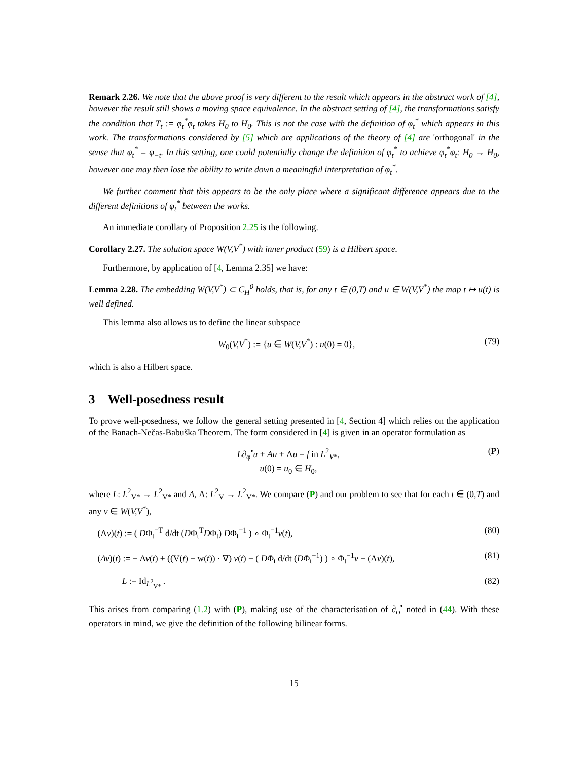Remark 2.26. We note that the above proof is very different to the result which appears in the abstract work of [4], however the result still shows a moving space equivalence. In the abstract setting of [4], the transformations satisfy the condition that T<sub>t</sub> := φ<sub>t</sub><sup>*</sup>φ<sub>t</sub> takes H<sub>0</sub> to H<sub>0</sub>. This is not the case with the definition of φ<sub>t</sub><sup>*</sup> which appears in this work. The transformations considered by [5] which are applications of the theory of [4] are 'orthogonal' in the sense that φ<sub>t</sub><sup>*</sup> = φ<sub>−t</sub>. In this setting, one could potentially change the definition of φ<sub>t</sub><sup>*</sup> to achieve φ<sub>t</sub><sup>*</sup>φ<sub>t</sub>: H<sub>0</sub> → H<sub>0</sub>, however one may then lose the ability to write down a meaningful interpretation of φ<sub>t</sub><sup>*</sup>.
We further comment that this appears to be the only place where a significant difference appears due to the different definitions of φ<sub>t</sub><sup>*</sup> between the works.
An immediate corollary of Proposition 2.25 is the following.
Corollary 2.27. The solution space W(V,V<sup>*</sup>) with inner product (59) is a Hilbert space.
Furthermore, by application of [4, Lemma 2.35] we have:
Lemma 2.28. The embedding W(V,V<sup>*</sup>) ⊂ C<sub>H</sub><sup>0</sup> holds, that is, for any t ∈ (0,T) and u ∈ W(V,V<sup>*</sup>) the map t ↦ u(t) is well defined.
This lemma also allows us to define the linear subspace
W<sub>0</sub>(V,V<sup>*</sup>) := {u ∈ W(V,V<sup>*</sup>) : u(0) = 0}, (79)
which is also a Hilbert space.
3 Well-posedness result
To prove well-posedness, we follow the general setting presented in [4, Section 4] which relies on the application of the Banach-Nečas-Babuška Theorem. The form considered in [4] is given in an operator formulation as
L∂<sub>φ</sub><sup>•</sup>u + Au + Λu = f in L<sup>2</sup><sub>V*</sub>,
u(0) = u<sub>0</sub> ∈ H<sub>0</sub>, (P)
where L: L<sup>2</sup><sub>V*</sub> → L<sup>2</sup><sub>V*</sub> and A, Λ: L<sup>2</sup><sub>V</sub> → L<sup>2</sup><sub>V*</sub>. We compare (P) and our problem to see that for each t ∈ (0,T) and any v ∈ W(V,V<sup>*</sup>),
(Λv)(t) := ( DΦ<sub>t</sub><sup>−T</sup> d/dt (DΦ<sub>t</sub><sup>T</sup>DΦ<sub>t</sub>) DΦ<sub>t</sub><sup>−1</sup> ) ∘ Φ<sub>t</sub><sup>−1</sup>v(t), (80)
(Av)(t) := − Δv(t) + ((V(t) − w(t)) · ∇) v(t) − ( DΦ<sub>t</sub> d/dt (DΦ<sub>t</sub><sup>−1</sup>) ) ∘ Φ<sub>t</sub><sup>−1</sup>v − (Λv)(t), (81)
L := Id<sub>L<sup>2</sup><sub>V*</sub></sub> . (82)
This arises from comparing (1.2) with (P), making use of the characterisation of ∂<sub>φ</sub><sup>•</sup> noted in (44). With these operators in mind, we give the definition of the following bilinear forms.
15